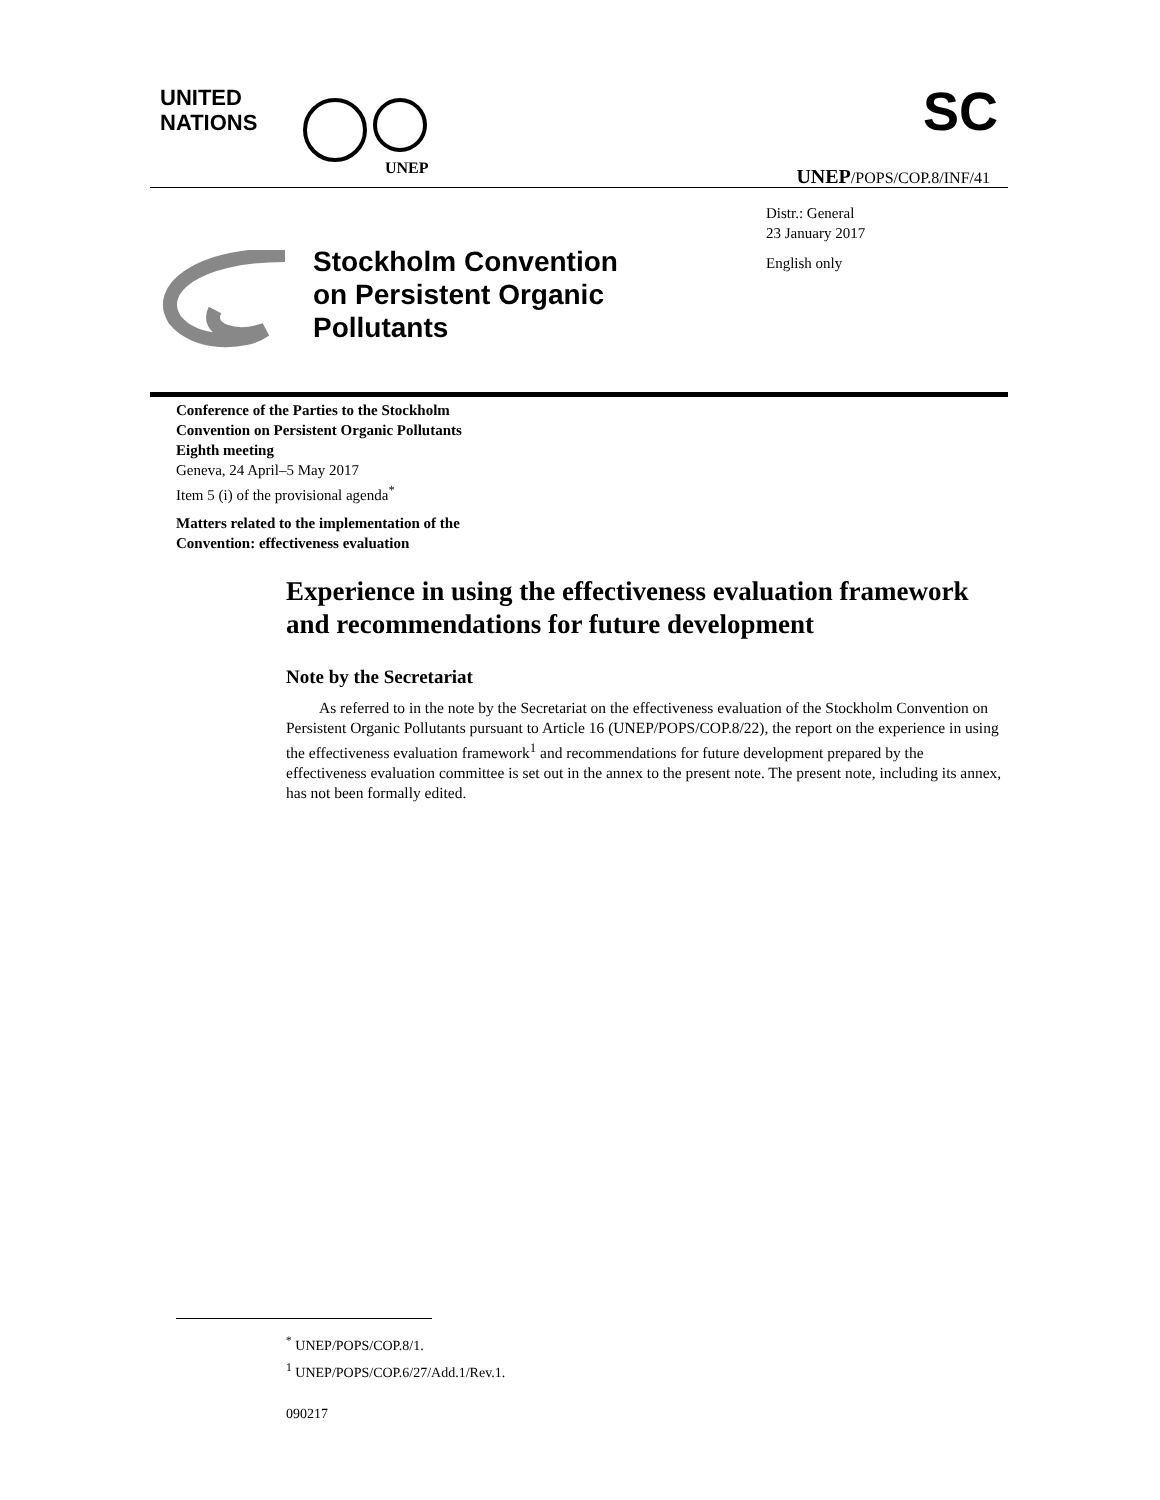UNITED
NATIONS
UNEP
SC
UNEP/POPS/COP.8/INF/41
Distr.: General
23 January 2017
English only
Stockholm Convention
on Persistent Organic
Pollutants
Conference of the Parties to the Stockholm
Convention on Persistent Organic Pollutants
Eighth meeting
Geneva, 24 April–5 May 2017
Item 5 (i) of the provisional agenda<sup>*</sup>
Matters related to the implementation of the
Convention: effectiveness evaluation
Experience in using the effectiveness evaluation framework and recommendations for future development
Note by the Secretariat
As referred to in the note by the Secretariat on the effectiveness evaluation of the Stockholm Convention on Persistent Organic Pollutants pursuant to Article 16 (UNEP/POPS/COP.8/22), the report on the experience in using the effectiveness evaluation framework<sup>1</sup> and recommendations for future development prepared by the effectiveness evaluation committee is set out in the annex to the present note. The present note, including its annex, has not been formally edited.
<sup>*</sup> UNEP/POPS/COP.8/1.
<sup>1</sup> UNEP/POPS/COP.6/27/Add.1/Rev.1.
090217